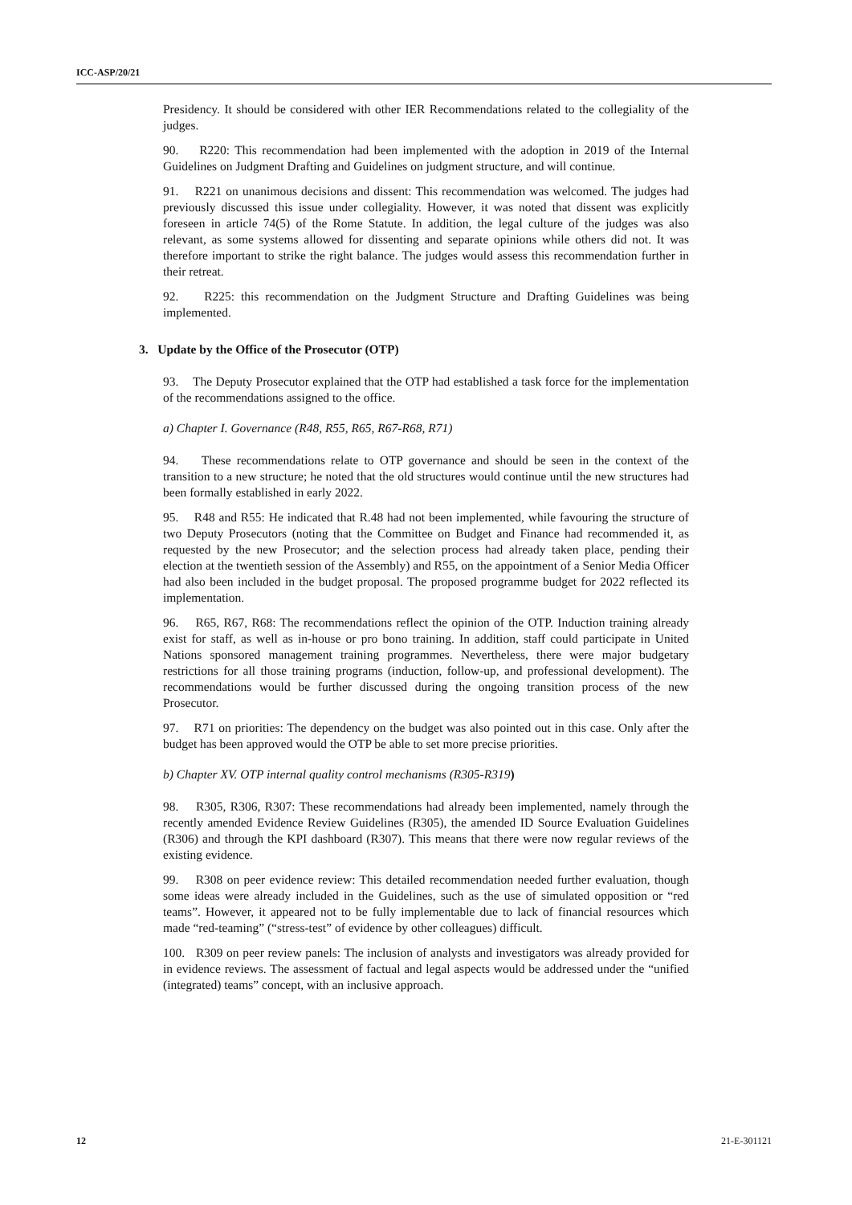ICC-ASP/20/21
Presidency. It should be considered with other IER Recommendations related to the collegiality of the judges.
90. R220: This recommendation had been implemented with the adoption in 2019 of the Internal Guidelines on Judgment Drafting and Guidelines on judgment structure, and will continue.
91. R221 on unanimous decisions and dissent: This recommendation was welcomed. The judges had previously discussed this issue under collegiality. However, it was noted that dissent was explicitly foreseen in article 74(5) of the Rome Statute. In addition, the legal culture of the judges was also relevant, as some systems allowed for dissenting and separate opinions while others did not. It was therefore important to strike the right balance. The judges would assess this recommendation further in their retreat.
92. R225: this recommendation on the Judgment Structure and Drafting Guidelines was being implemented.
3. Update by the Office of the Prosecutor (OTP)
93. The Deputy Prosecutor explained that the OTP had established a task force for the implementation of the recommendations assigned to the office.
a) Chapter I. Governance (R48, R55, R65, R67-R68, R71)
94. These recommendations relate to OTP governance and should be seen in the context of the transition to a new structure; he noted that the old structures would continue until the new structures had been formally established in early 2022.
95. R48 and R55: He indicated that R.48 had not been implemented, while favouring the structure of two Deputy Prosecutors (noting that the Committee on Budget and Finance had recommended it, as requested by the new Prosecutor; and the selection process had already taken place, pending their election at the twentieth session of the Assembly) and R55, on the appointment of a Senior Media Officer had also been included in the budget proposal. The proposed programme budget for 2022 reflected its implementation.
96. R65, R67, R68: The recommendations reflect the opinion of the OTP. Induction training already exist for staff, as well as in-house or pro bono training. In addition, staff could participate in United Nations sponsored management training programmes. Nevertheless, there were major budgetary restrictions for all those training programs (induction, follow-up, and professional development). The recommendations would be further discussed during the ongoing transition process of the new Prosecutor.
97. R71 on priorities: The dependency on the budget was also pointed out in this case. Only after the budget has been approved would the OTP be able to set more precise priorities.
b) Chapter XV. OTP internal quality control mechanisms (R305-R319)
98. R305, R306, R307: These recommendations had already been implemented, namely through the recently amended Evidence Review Guidelines (R305), the amended ID Source Evaluation Guidelines (R306) and through the KPI dashboard (R307). This means that there were now regular reviews of the existing evidence.
99. R308 on peer evidence review: This detailed recommendation needed further evaluation, though some ideas were already included in the Guidelines, such as the use of simulated opposition or “red teams”. However, it appeared not to be fully implementable due to lack of financial resources which made “red-teaming” (“stress-test” of evidence by other colleagues) difficult.
100. R309 on peer review panels: The inclusion of analysts and investigators was already provided for in evidence reviews. The assessment of factual and legal aspects would be addressed under the “unified (integrated) teams” concept, with an inclusive approach.
12 21-E-301121